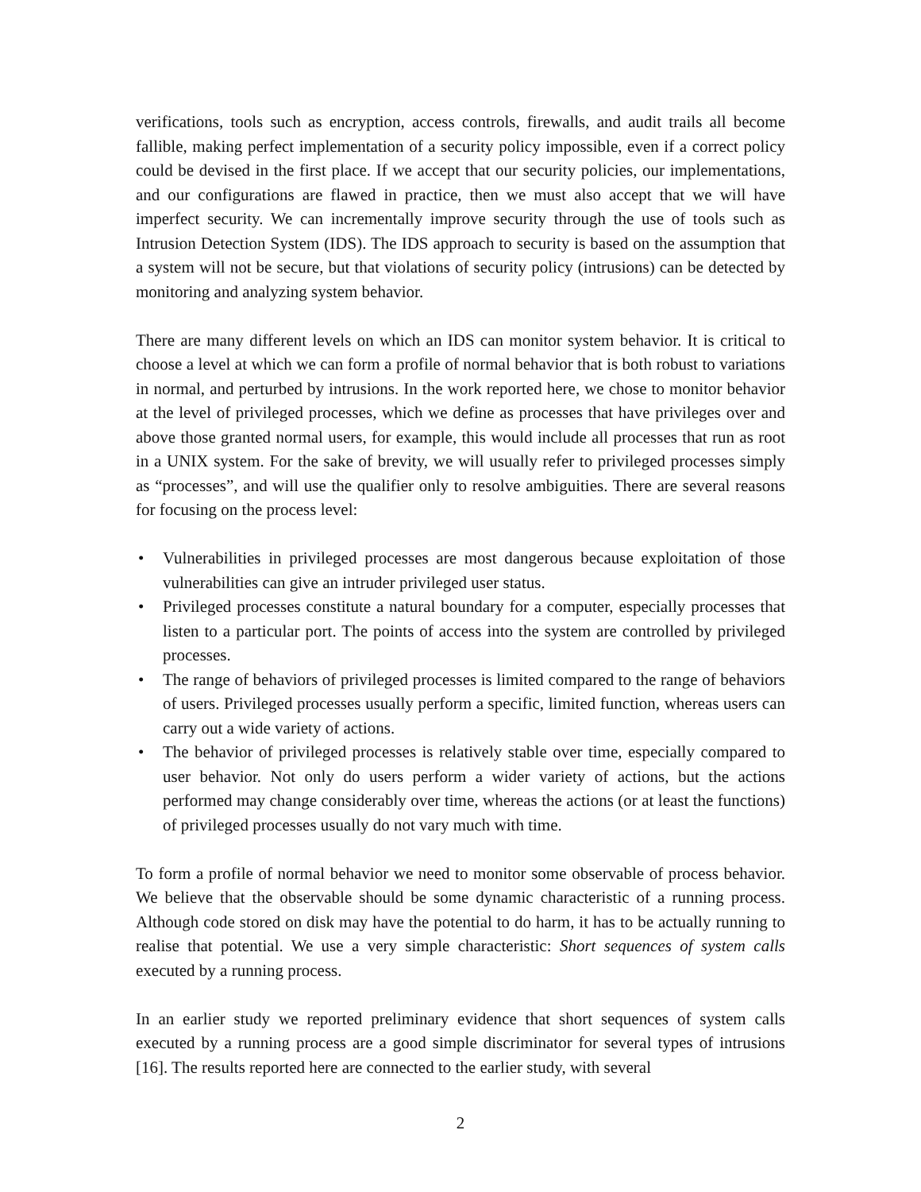verifications, tools such as encryption, access controls, firewalls, and audit trails all become fallible, making perfect implementation of a security policy impossible, even if a correct policy could be devised in the first place. If we accept that our security policies, our implementations, and our configurations are flawed in practice, then we must also accept that we will have imperfect security. We can incrementally improve security through the use of tools such as Intrusion Detection System (IDS). The IDS approach to security is based on the assumption that a system will not be secure, but that violations of security policy (intrusions) can be detected by monitoring and analyzing system behavior.
There are many different levels on which an IDS can monitor system behavior. It is critical to choose a level at which we can form a profile of normal behavior that is both robust to variations in normal, and perturbed by intrusions. In the work reported here, we chose to monitor behavior at the level of privileged processes, which we define as processes that have privileges over and above those granted normal users, for example, this would include all processes that run as root in a UNIX system. For the sake of brevity, we will usually refer to privileged processes simply as “processes”, and will use the qualifier only to resolve ambiguities. There are several reasons for focusing on the process level:
• Vulnerabilities in privileged processes are most dangerous because exploitation of those vulnerabilities can give an intruder privileged user status.
• Privileged processes constitute a natural boundary for a computer, especially processes that listen to a particular port. The points of access into the system are controlled by privileged processes.
• The range of behaviors of privileged processes is limited compared to the range of behaviors of users. Privileged processes usually perform a specific, limited function, whereas users can carry out a wide variety of actions.
• The behavior of privileged processes is relatively stable over time, especially compared to user behavior. Not only do users perform a wider variety of actions, but the actions performed may change considerably over time, whereas the actions (or at least the functions) of privileged processes usually do not vary much with time.
To form a profile of normal behavior we need to monitor some observable of process behavior. We believe that the observable should be some dynamic characteristic of a running process. Although code stored on disk may have the potential to do harm, it has to be actually running to realise that potential. We use a very simple characteristic: Short sequences of system calls executed by a running process.
In an earlier study we reported preliminary evidence that short sequences of system calls executed by a running process are a good simple discriminator for several types of intrusions [16]. The results reported here are connected to the earlier study, with several
2